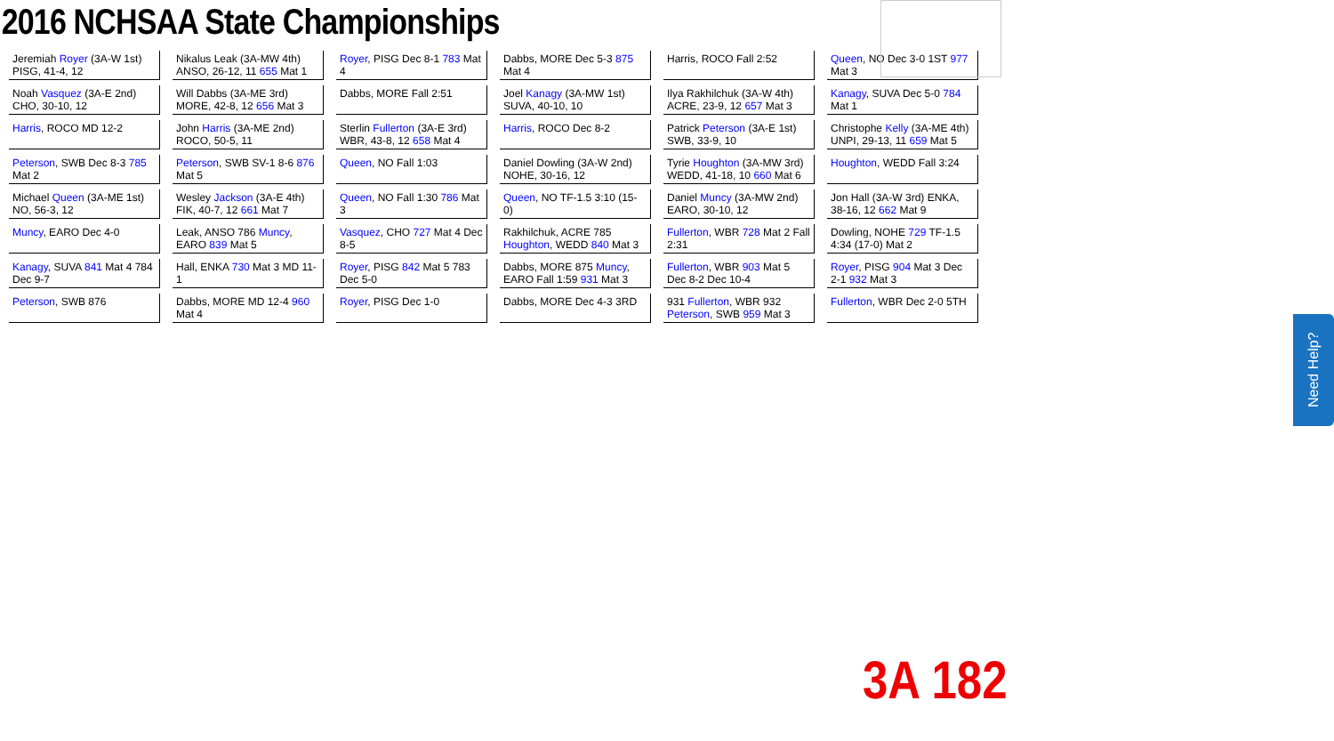2016 NCHSAA State Championships
Jeremiah Royer (3A-W 1st) PISG, 41-4, 12
Nikalus Leak (3A-MW 4th) ANSO, 26-12, 11 655 Mat 1
Royer, PISG Dec 8-1 783 Mat 4
Dabbs, MORE Dec 5-3 875 Mat 4
Harris, ROCO Fall 2:52
Queen, NO Dec 3-0 1ST 977 Mat 3
Noah Vasquez (3A-E 2nd) CHO, 30-10, 12
Will Dabbs (3A-ME 3rd) MORE, 42-8, 12 656 Mat 3
Dabbs, MORE Fall 2:51
Joel Kanagy (3A-MW 1st) SUVA, 40-10, 10
Ilya Rakhilchuk (3A-W 4th) ACRE, 23-9, 12 657 Mat 3
Kanagy, SUVA Dec 5-0 784 Mat 1
Harris, ROCO MD 12-2
John Harris (3A-ME 2nd) ROCO, 50-5, 11
Sterlin Fullerton (3A-E 3rd) WBR, 43-8, 12 658 Mat 4
Harris, ROCO Dec 8-2
Patrick Peterson (3A-E 1st) SWB, 33-9, 10
Christophe Kelly (3A-ME 4th) UNPI, 29-13, 11 659 Mat 5
Peterson, SWB Dec 8-3 785 Mat 2
Peterson, SWB SV-1 8-6 876 Mat 5
Queen, NO Fall 1:03
Daniel Dowling (3A-W 2nd) NOHE, 30-16, 12
Tyrie Houghton (3A-MW 3rd) WEDD, 41-18, 10 660 Mat 6
Houghton, WEDD Fall 3:24
Michael Queen (3A-ME 1st) NO, 56-3, 12
Wesley Jackson (3A-E 4th) FIK, 40-7, 12 661 Mat 7
Queen, NO Fall 1:30 786 Mat 3
Queen, NO TF-1.5 3:10 (15-0)
Daniel Muncy (3A-MW 2nd) EARO, 30-10, 12
Jon Hall (3A-W 3rd) ENKA, 38-16, 12 662 Mat 9
Muncy, EARO Dec 4-0
Leak, ANSO 786 Muncy, EARO 839 Mat 5
Vasquez, CHO 727 Mat 4 Dec 8-5
Rakhilchuk, ACRE 785 Houghton, WEDD 840 Mat 3
Fullerton, WBR 728 Mat 2 Fall 2:31
Dowling, NOHE 729 TF-1.5 4:34 (17-0) Mat 2
Kanagy, SUVA 841 Mat 4 784 Dec 9-7
Hall, ENKA 730 Mat 3 MD 11-1
Royer, PISG 842 Mat 5 783 Dec 5-0
Dabbs, MORE 875 Muncy, EARO Fall 1:59 931 Mat 3
Fullerton, WBR 903 Mat 5 Dec 8-2 Dec 10-4
Royer, PISG 904 Mat 3 Dec 2-1 932 Mat 3
Peterson, SWB 876
Dabbs, MORE MD 12-4 960 Mat 4
Royer, PISG Dec 1-0
Dabbs, MORE Dec 4-3 3RD
931 Fullerton, WBR 932 Peterson, SWB 959 Mat 3
Fullerton, WBR Dec 2-0 5TH
3A 182
Need Help?